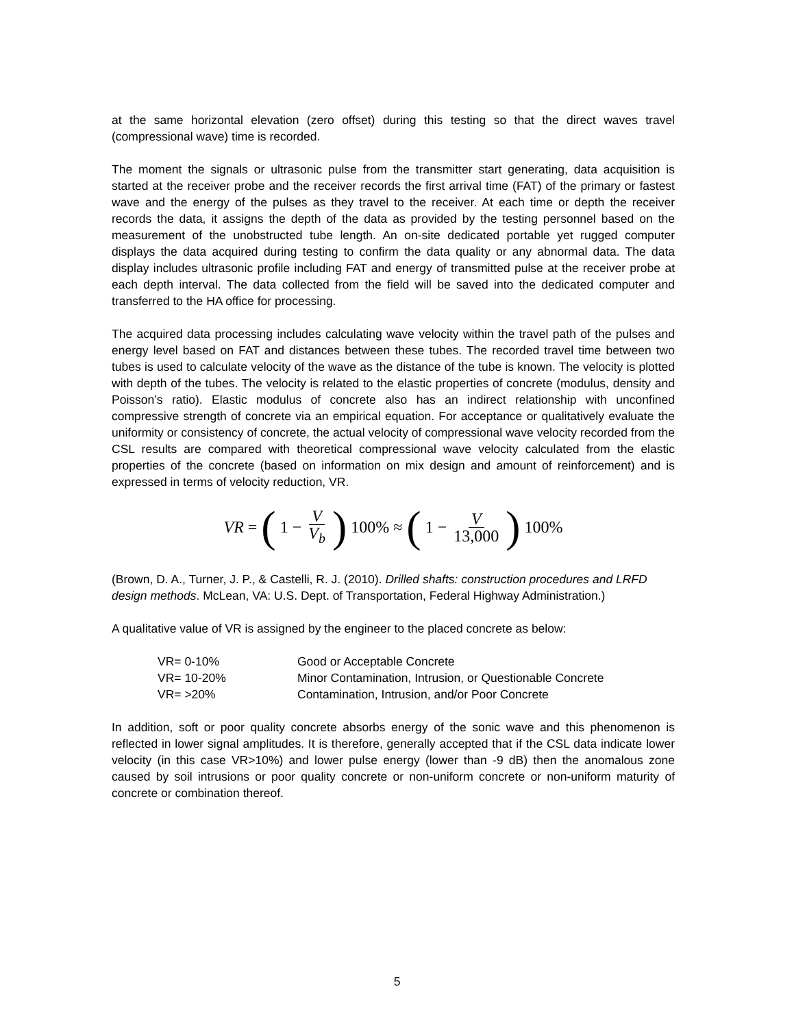at the same horizontal elevation (zero offset) during this testing so that the direct waves travel (compressional wave) time is recorded.
The moment the signals or ultrasonic pulse from the transmitter start generating, data acquisition is started at the receiver probe and the receiver records the first arrival time (FAT) of the primary or fastest wave and the energy of the pulses as they travel to the receiver. At each time or depth the receiver records the data, it assigns the depth of the data as provided by the testing personnel based on the measurement of the unobstructed tube length. An on-site dedicated portable yet rugged computer displays the data acquired during testing to confirm the data quality or any abnormal data. The data display includes ultrasonic profile including FAT and energy of transmitted pulse at the receiver probe at each depth interval. The data collected from the field will be saved into the dedicated computer and transferred to the HA office for processing.
The acquired data processing includes calculating wave velocity within the travel path of the pulses and energy level based on FAT and distances between these tubes. The recorded travel time between two tubes is used to calculate velocity of the wave as the distance of the tube is known. The velocity is plotted with depth of the tubes. The velocity is related to the elastic properties of concrete (modulus, density and Poisson’s ratio). Elastic modulus of concrete also has an indirect relationship with unconfined compressive strength of concrete via an empirical equation. For acceptance or qualitatively evaluate the uniformity or consistency of concrete, the actual velocity of compressional wave velocity recorded from the CSL results are compared with theoretical compressional wave velocity calculated from the elastic properties of the concrete (based on information on mix design and amount of reinforcement) and is expressed in terms of velocity reduction, VR.
VR = (1 − V V<sub>b</sub>) 100% ≈ (1 − V 13,000) 100%
(Brown, D. A., Turner, J. P., & Castelli, R. J. (2010). Drilled shafts: construction procedures and LRFD design methods. McLean, VA: U.S. Dept. of Transportation, Federal Highway Administration.)
A qualitative value of VR is assigned by the engineer to the placed concrete as below:
| VR= 0-10% | Good or Acceptable Concrete |
| VR= 10-20% | Minor Contamination, Intrusion, or Questionable Concrete |
| VR= >20% | Contamination, Intrusion, and/or Poor Concrete |
In addition, soft or poor quality concrete absorbs energy of the sonic wave and this phenomenon is reflected in lower signal amplitudes. It is therefore, generally accepted that if the CSL data indicate lower velocity (in this case VR>10%) and lower pulse energy (lower than -9 dB) then the anomalous zone caused by soil intrusions or poor quality concrete or non-uniform concrete or non-uniform maturity of concrete or combination thereof.
5